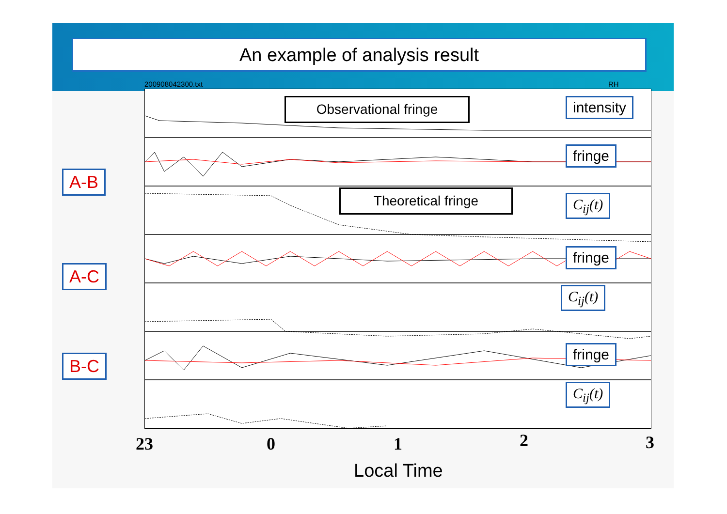An example of analysis result
200908042300.txt RH
A-B
A-C
B-C
Observational fringe
Theoretical fringe
intensity
fringe
C<sub>ij</sub>(t)
fringe
C<sub>ij</sub>(t)
fringe
C<sub>ij</sub>(t)
23 0 1 2 3
Local Time